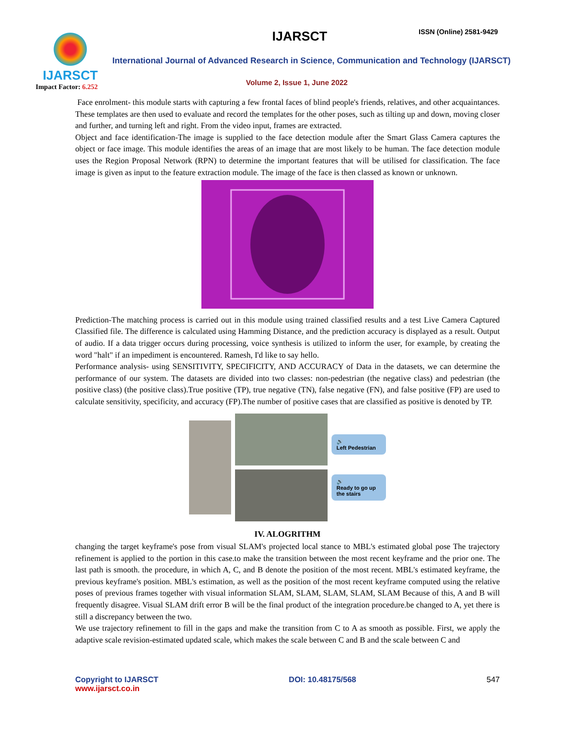IJARSCT
Impact Factor: 6.252
IJARSCT ISSN (Online) 2581-9429
International Journal of Advanced Research in Science, Communication and Technology (IJARSCT)
Volume 2, Issue 1, June 2022
Face enrolment- this module starts with capturing a few frontal faces of blind people's friends, relatives, and other acquaintances. These templates are then used to evaluate and record the templates for the other poses, such as tilting up and down, moving closer and further, and turning left and right. From the video input, frames are extracted.
Object and face identification-The image is supplied to the face detection module after the Smart Glass Camera captures the object or face image. This module identifies the areas of an image that are most likely to be human. The face detection module uses the Region Proposal Network (RPN) to determine the important features that will be utilised for classification. The face image is given as input to the feature extraction module. The image of the face is then classed as known or unknown.
Prediction-The matching process is carried out in this module using trained classified results and a test Live Camera Captured Classified file. The difference is calculated using Hamming Distance, and the prediction accuracy is displayed as a result. Output of audio. If a data trigger occurs during processing, voice synthesis is utilized to inform the user, for example, by creating the word "halt" if an impediment is encountered. Ramesh, I'd like to say hello.
Performance analysis- using SENSITIVITY, SPECIFICITY, AND ACCURACY of Data in the datasets, we can determine the performance of our system. The datasets are divided into two classes: non-pedestrian (the negative class) and pedestrian (the positive class) (the positive class).True positive (TP), true negative (TN), false negative (FN), and false positive (FP) are used to calculate sensitivity, specificity, and accuracy (FP).The number of positive cases that are classified as positive is denoted by TP.
🔊
Left Pedestrian
🔊
Ready to go up the stairs
IV. ALOGRITHM
changing the target keyframe's pose from visual SLAM's projected local stance to MBL's estimated global pose The trajectory refinement is applied to the portion in this case.to make the transition between the most recent keyframe and the prior one. The last path is smooth. the procedure, in which A, C, and B denote the position of the most recent. MBL's estimated keyframe, the previous keyframe's position. MBL's estimation, as well as the position of the most recent keyframe computed using the relative poses of previous frames together with visual information SLAM, SLAM, SLAM, SLAM, SLAM Because of this, A and B will frequently disagree. Visual SLAM drift error B will be the final product of the integration procedure.be changed to A, yet there is still a discrepancy between the two.
We use trajectory refinement to fill in the gaps and make the transition from C to A as smooth as possible. First, we apply the adaptive scale revision-estimated updated scale, which makes the scale between C and B and the scale between C and
Copyright to IJARSCT
www.ijarsct.co.in
DOI: 10.48175/568 547